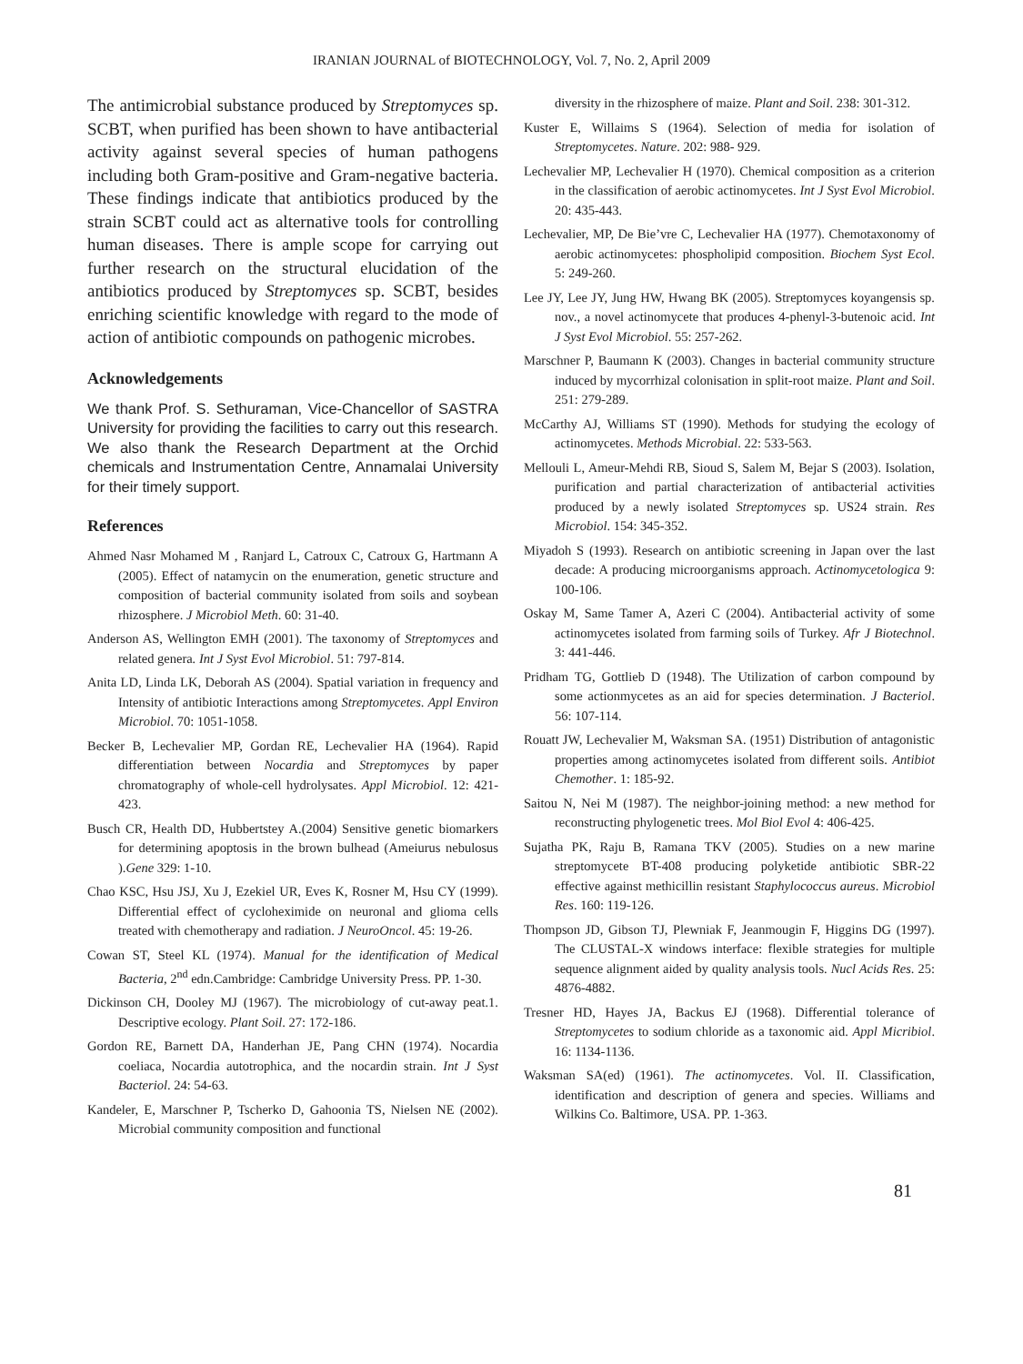IRANIAN JOURNAL of BIOTECHNOLOGY, Vol. 7, No. 2, April 2009
The antimicrobial substance produced by Streptomyces sp. SCBT, when purified has been shown to have antibacterial activity against several species of human pathogens including both Gram-positive and Gram-negative bacteria. These findings indicate that antibiotics produced by the strain SCBT could act as alternative tools for controlling human diseases. There is ample scope for carrying out further research on the structural elucidation of the antibiotics produced by Streptomyces sp. SCBT, besides enriching scientific knowledge with regard to the mode of action of antibiotic compounds on pathogenic microbes.
Acknowledgements
We thank Prof. S. Sethuraman, Vice-Chancellor of SASTRA University for providing the facilities to carry out this research. We also thank the Research Department at the Orchid chemicals and Instrumentation Centre, Annamalai University for their timely support.
References
Ahmed Nasr Mohamed M , Ranjard L, Catroux C, Catroux G, Hartmann A (2005). Effect of natamycin on the enumeration, genetic structure and composition of bacterial community isolated from soils and soybean rhizosphere. J Microbiol Meth. 60: 31-40.
Anderson AS, Wellington EMH (2001). The taxonomy of Streptomyces and related genera. Int J Syst Evol Microbiol. 51: 797-814.
Anita LD, Linda LK, Deborah AS (2004). Spatial variation in frequency and Intensity of antibiotic Interactions among Streptomycetes. Appl Environ Microbiol. 70: 1051-1058.
Becker B, Lechevalier MP, Gordan RE, Lechevalier HA (1964). Rapid differentiation between Nocardia and Streptomyces by paper chromatography of whole-cell hydrolysates. Appl Microbiol. 12: 421-423.
Busch CR, Health DD, Hubbertstey A.(2004) Sensitive genetic biomarkers for determining apoptosis in the brown bulhead (Ameiurus nebulosus ).Gene 329: 1-10.
Chao KSC, Hsu JSJ, Xu J, Ezekiel UR, Eves K, Rosner M, Hsu CY (1999). Differential effect of cycloheximide on neuronal and glioma cells treated with chemotherapy and radiation. J NeuroOncol. 45: 19-26.
Cowan ST, Steel KL (1974). Manual for the identification of Medical Bacteria, 2<sup>nd</sup> edn.Cambridge: Cambridge University Press. PP. 1-30.
Dickinson CH, Dooley MJ (1967). The microbiology of cut-away peat.1. Descriptive ecology. Plant Soil. 27: 172-186.
Gordon RE, Barnett DA, Handerhan JE, Pang CHN (1974). Nocardia coeliaca, Nocardia autotrophica, and the nocardin strain. Int J Syst Bacteriol. 24: 54-63.
Kandeler, E, Marschner P, Tscherko D, Gahoonia TS, Nielsen NE (2002). Microbial community composition and functional
diversity in the rhizosphere of maize. Plant and Soil. 238: 301-312.
Kuster E, Willaims S (1964). Selection of media for isolation of Streptomycetes. Nature. 202: 988- 929.
Lechevalier MP, Lechevalier H (1970). Chemical composition as a criterion in the classification of aerobic actinomycetes. Int J Syst Evol Microbiol. 20: 435-443.
Lechevalier, MP, De Bie’vre C, Lechevalier HA (1977). Chemotaxonomy of aerobic actinomycetes: phospholipid composition. Biochem Syst Ecol. 5: 249-260.
Lee JY, Lee JY, Jung HW, Hwang BK (2005). Streptomyces koyangensis sp. nov., a novel actinomycete that produces 4-phenyl-3-butenoic acid. Int J Syst Evol Microbiol. 55: 257-262.
Marschner P, Baumann K (2003). Changes in bacterial community structure induced by mycorrhizal colonisation in split-root maize. Plant and Soil. 251: 279-289.
McCarthy AJ, Williams ST (1990). Methods for studying the ecology of actinomycetes. Methods Microbial. 22: 533-563.
Mellouli L, Ameur-Mehdi RB, Sioud S, Salem M, Bejar S (2003). Isolation, purification and partial characterization of antibacterial activities produced by a newly isolated Streptomyces sp. US24 strain. Res Microbiol. 154: 345-352.
Miyadoh S (1993). Research on antibiotic screening in Japan over the last decade: A producing microorganisms approach. Actinomycetologica 9: 100-106.
Oskay M, Same Tamer A, Azeri C (2004). Antibacterial activity of some actinomycetes isolated from farming soils of Turkey. Afr J Biotechnol. 3: 441-446.
Pridham TG, Gottlieb D (1948). The Utilization of carbon compound by some actionmycetes as an aid for species determination. J Bacteriol. 56: 107-114.
Rouatt JW, Lechevalier M, Waksman SA. (1951) Distribution of antagonistic properties among actinomycetes isolated from different soils. Antibiot Chemother. 1: 185-92.
Saitou N, Nei M (1987). The neighbor-joining method: a new method for reconstructing phylogenetic trees. Mol Biol Evol 4: 406-425.
Sujatha PK, Raju B, Ramana TKV (2005). Studies on a new marine streptomycete BT-408 producing polyketide antibiotic SBR-22 effective against methicillin resistant Staphylococcus aureus. Microbiol Res. 160: 119-126.
Thompson JD, Gibson TJ, Plewniak F, Jeanmougin F, Higgins DG (1997). The CLUSTAL-X windows interface: flexible strategies for multiple sequence alignment aided by quality analysis tools. Nucl Acids Res. 25: 4876-4882.
Tresner HD, Hayes JA, Backus EJ (1968). Differential tolerance of Streptomycetes to sodium chloride as a taxonomic aid. Appl Micribiol. 16: 1134-1136.
Waksman SA(ed) (1961). The actinomycetes. Vol. II. Classification, identification and description of genera and species. Williams and Wilkins Co. Baltimore, USA. PP. 1-363.
81